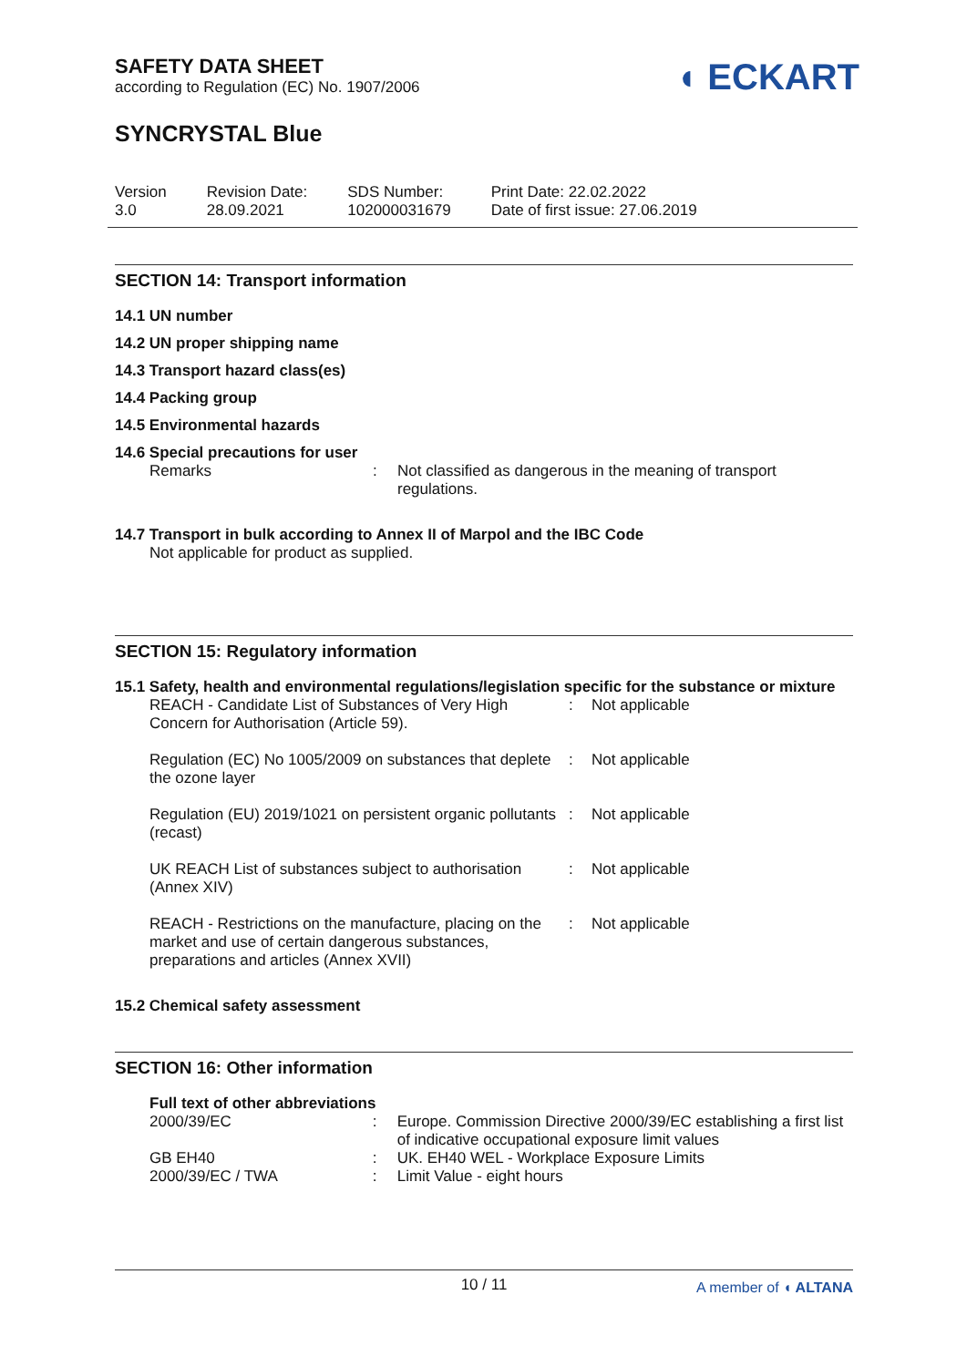◖ ECKART
SAFETY DATA SHEET
according to Regulation (EC) No. 1907/2006
SYNCRYSTAL Blue
Version
3.0
Revision Date:
28.09.2021
SDS Number:
102000031679
Print Date: 22.02.2022
Date of first issue: 27.06.2019
SECTION 14: Transport information
14.1 UN number
14.2 UN proper shipping name
14.3 Transport hazard class(es)
14.4 Packing group
14.5 Environmental hazards
14.6 Special precautions for user
| Remarks | : | Not classified as dangerous in the meaning of transport regulations. |
14.7 Transport in bulk according to Annex II of Marpol and the IBC Code
Not applicable for product as supplied.
SECTION 15: Regulatory information
15.1 Safety, health and environmental regulations/legislation specific for the substance or mixture
| REACH - Candidate List of Substances of Very High Concern for Authorisation (Article 59). | : | Not applicable |
| Regulation (EC) No 1005/2009 on substances that deplete the ozone layer | : | Not applicable |
| Regulation (EU) 2019/1021 on persistent organic pollutants (recast) | : | Not applicable |
| UK REACH List of substances subject to authorisation (Annex XIV) | : | Not applicable |
| REACH - Restrictions on the manufacture, placing on the market and use of certain dangerous substances, preparations and articles (Annex XVII) | : | Not applicable |
15.2 Chemical safety assessment
SECTION 16: Other information
Full text of other abbreviations
| 2000/39/EC | : | Europe. Commission Directive 2000/39/EC establishing a first list of indicative occupational exposure limit values |
| GB EH40 | : | UK. EH40 WEL - Workplace Exposure Limits |
| 2000/39/EC / TWA | : | Limit Value - eight hours |
10 / 11 A member of ◖ ALTANA